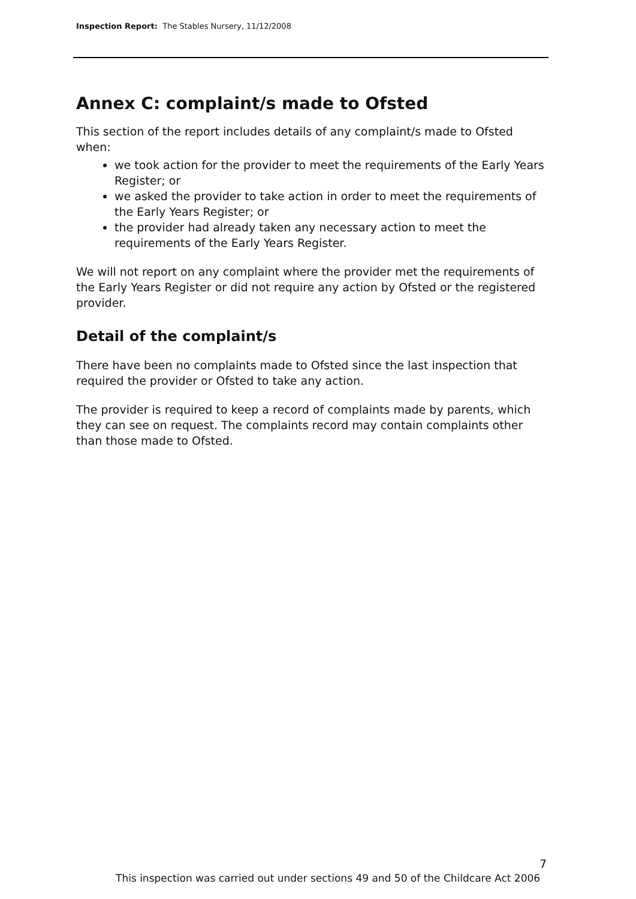Inspection Report: The Stables Nursery, 11/12/2008
Annex C: complaint/s made to Ofsted
This section of the report includes details of any complaint/s made to Ofsted when:
we took action for the provider to meet the requirements of the Early Years Register; or
we asked the provider to take action in order to meet the requirements of the Early Years Register; or
the provider had already taken any necessary action to meet the requirements of the Early Years Register.
We will not report on any complaint where the provider met the requirements of the Early Years Register or did not require any action by Ofsted or the registered provider.
Detail of the complaint/s
There have been no complaints made to Ofsted since the last inspection that required the provider or Ofsted to take any action.
The provider is required to keep a record of complaints made by parents, which they can see on request. The complaints record may contain complaints other than those made to Ofsted.
7
This inspection was carried out under sections 49 and 50 of the Childcare Act 2006